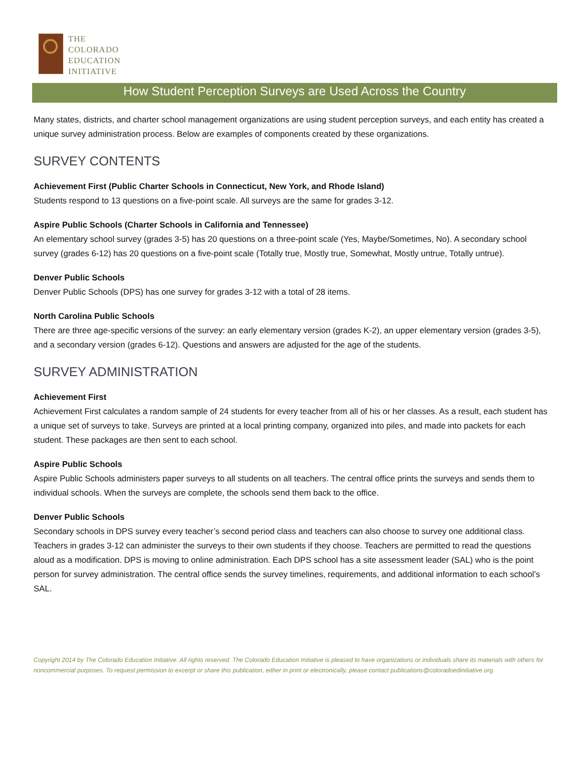THE
COLORADO
EDUCATION
INITIATIVE
How Student Perception Surveys are Used Across the Country
Many states, districts, and charter school management organizations are using student perception surveys, and each entity has created a unique survey administration process. Below are examples of components created by these organizations.
SURVEY CONTENTS
Achievement First (Public Charter Schools in Connecticut, New York, and Rhode Island)
Students respond to 13 questions on a five-point scale. All surveys are the same for grades 3-12.
Aspire Public Schools (Charter Schools in California and Tennessee)
An elementary school survey (grades 3-5) has 20 questions on a three-point scale (Yes, Maybe/Sometimes, No). A secondary school survey (grades 6-12) has 20 questions on a five-point scale (Totally true, Mostly true, Somewhat, Mostly untrue, Totally untrue).
Denver Public Schools
Denver Public Schools (DPS) has one survey for grades 3-12 with a total of 28 items.
North Carolina Public Schools
There are three age-specific versions of the survey: an early elementary version (grades K-2), an upper elementary version (grades 3-5), and a secondary version (grades 6-12). Questions and answers are adjusted for the age of the students.
SURVEY ADMINISTRATION
Achievement First
Achievement First calculates a random sample of 24 students for every teacher from all of his or her classes. As a result, each student has a unique set of surveys to take. Surveys are printed at a local printing company, organized into piles, and made into packets for each student. These packages are then sent to each school.
Aspire Public Schools
Aspire Public Schools administers paper surveys to all students on all teachers. The central office prints the surveys and sends them to individual schools. When the surveys are complete, the schools send them back to the office.
Denver Public Schools
Secondary schools in DPS survey every teacher’s second period class and teachers can also choose to survey one additional class. Teachers in grades 3-12 can administer the surveys to their own students if they choose. Teachers are permitted to read the questions aloud as a modification. DPS is moving to online administration. Each DPS school has a site assessment leader (SAL) who is the point person for survey administration. The central office sends the survey timelines, requirements, and additional information to each school’s SAL.
Copyright 2014 by The Colorado Education Initiative. All rights reserved. The Colorado Education Initiative is pleased to have organizations or individuals share its materials with others for noncommercial purposes. To request permission to excerpt or share this publication, either in print or electronically, please contact publications@coloradoedinitiative.org.